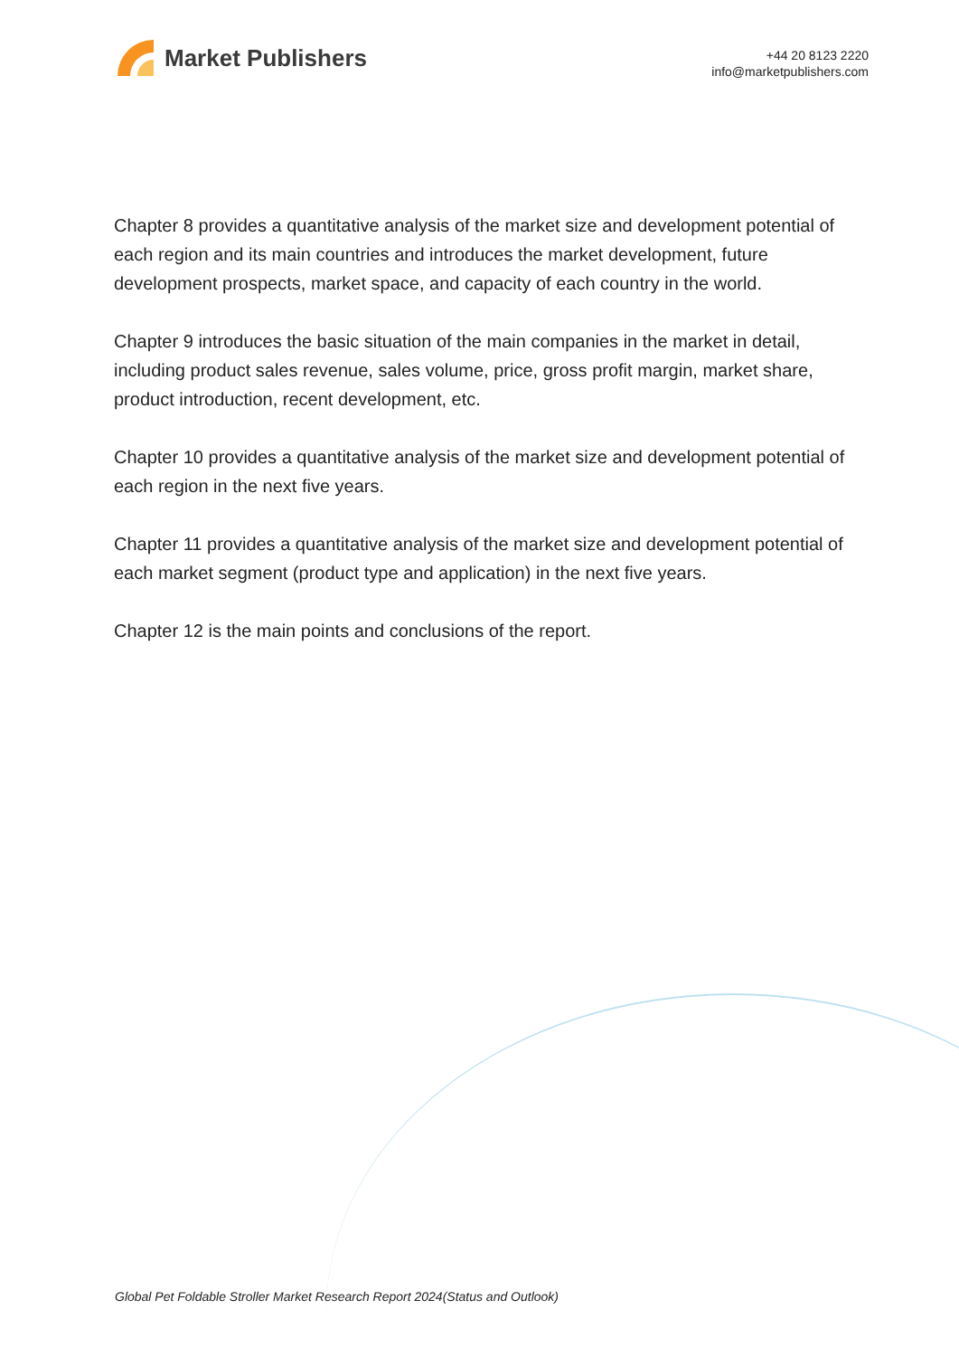Market Publishers
+44 20 8123 2220
info@marketpublishers.com
Chapter 8 provides a quantitative analysis of the market size and development potential of each region and its main countries and introduces the market development, future development prospects, market space, and capacity of each country in the world.
Chapter 9 introduces the basic situation of the main companies in the market in detail, including product sales revenue, sales volume, price, gross profit margin, market share, product introduction, recent development, etc.
Chapter 10 provides a quantitative analysis of the market size and development potential of each region in the next five years.
Chapter 11 provides a quantitative analysis of the market size and development potential of each market segment (product type and application) in the next five years.
Chapter 12 is the main points and conclusions of the report.
Global Pet Foldable Stroller Market Research Report 2024(Status and Outlook)